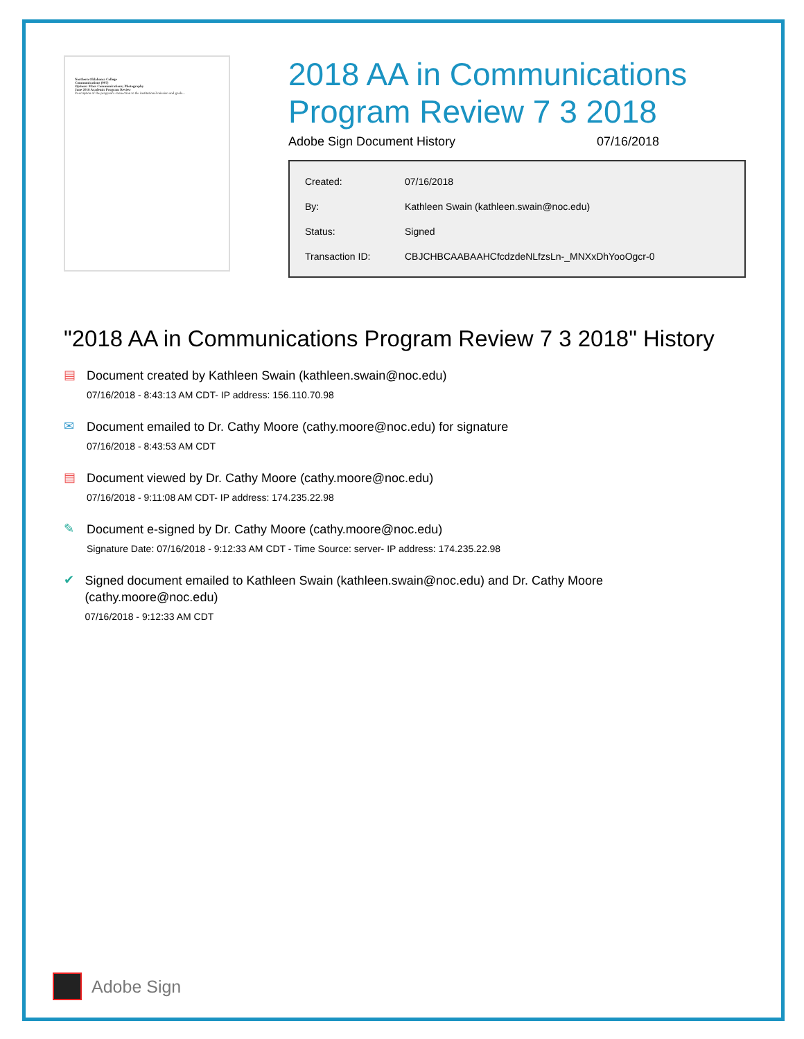Northern Oklahoma College
Communications (997)
Options: Mass Communications; Photography
June 2018 Academic Program Review
Description of the program's connection to the institutional mission and goals...
2018 AA in Communications Program Review 7 3 2018
Adobe Sign Document History 07/16/2018
| Created: | 07/16/2018 |
| By: | Kathleen Swain (kathleen.swain@noc.edu) |
| Status: | Signed |
| Transaction ID: | CBJCHBCAABAAHCfcdzdeNLfzsLn-_MNXxDhYooOgcr-0 |
"2018 AA in Communications Program Review 7 3 2018" History
▤
Document created by Kathleen Swain (kathleen.swain@noc.edu)
07/16/2018 - 8:43:13 AM CDT- IP address: 156.110.70.98
✉
Document emailed to Dr. Cathy Moore (cathy.moore@noc.edu) for signature
07/16/2018 - 8:43:53 AM CDT
▤
Document viewed by Dr. Cathy Moore (cathy.moore@noc.edu)
07/16/2018 - 9:11:08 AM CDT- IP address: 174.235.22.98
✎
Document e-signed by Dr. Cathy Moore (cathy.moore@noc.edu)
Signature Date: 07/16/2018 - 9:12:33 AM CDT - Time Source: server- IP address: 174.235.22.98
✔
Signed document emailed to Kathleen Swain (kathleen.swain@noc.edu) and Dr. Cathy Moore (cathy.moore@noc.edu)
07/16/2018 - 9:12:33 AM CDT
Adobe Sign